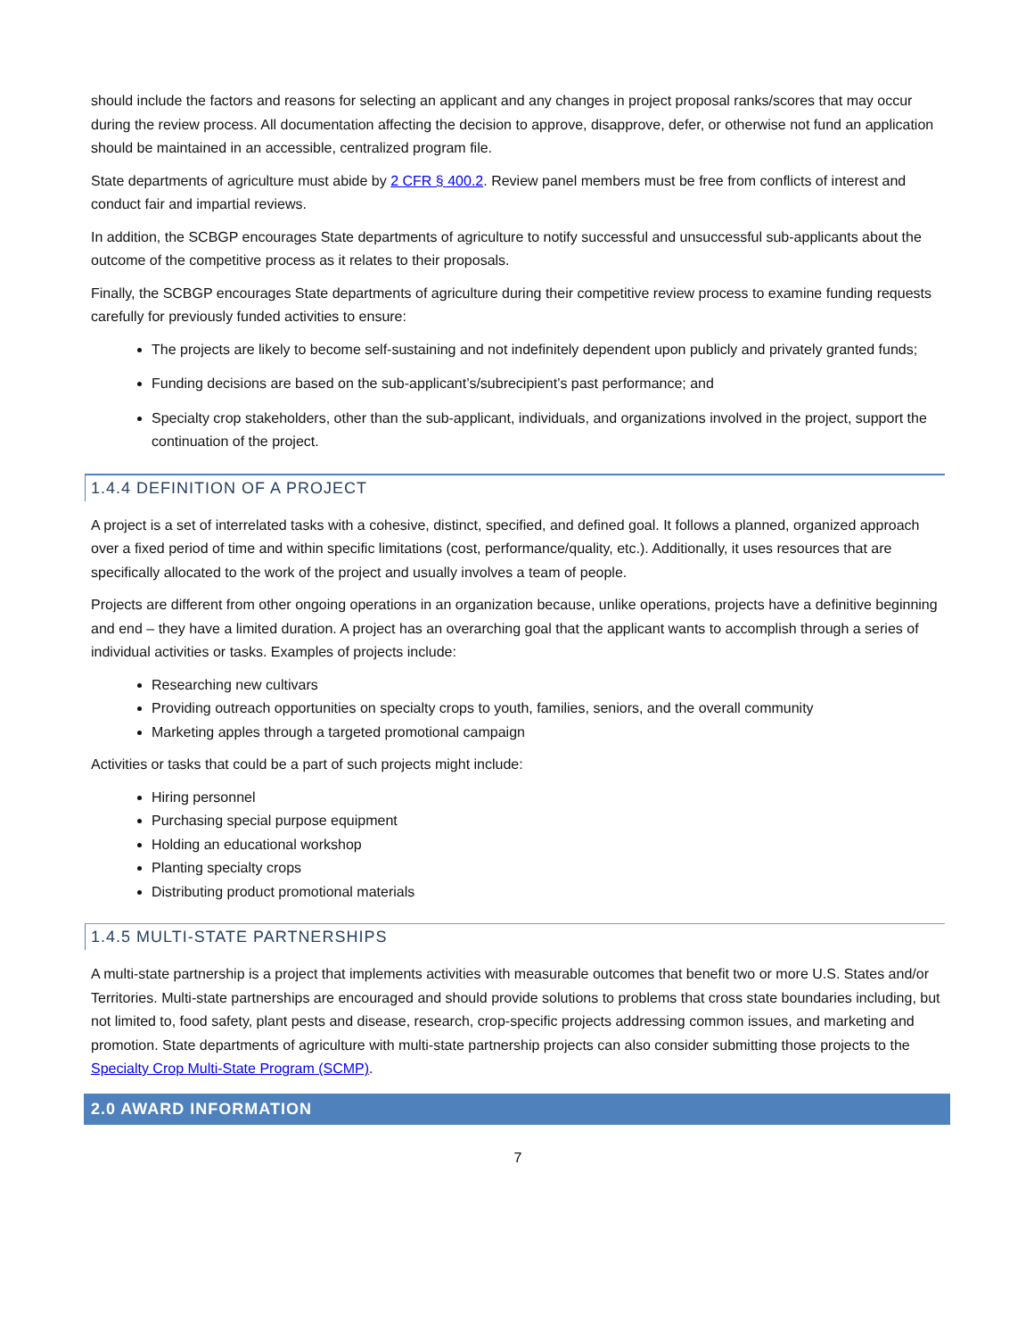should include the factors and reasons for selecting an applicant and any changes in project proposal ranks/scores that may occur during the review process. All documentation affecting the decision to approve, disapprove, defer, or otherwise not fund an application should be maintained in an accessible, centralized program file.
State departments of agriculture must abide by 2 CFR § 400.2. Review panel members must be free from conflicts of interest and conduct fair and impartial reviews.
In addition, the SCBGP encourages State departments of agriculture to notify successful and unsuccessful sub-applicants about the outcome of the competitive process as it relates to their proposals.
Finally, the SCBGP encourages State departments of agriculture during their competitive review process to examine funding requests carefully for previously funded activities to ensure:
The projects are likely to become self-sustaining and not indefinitely dependent upon publicly and privately granted funds;
Funding decisions are based on the sub-applicant’s/subrecipient’s past performance; and
Specialty crop stakeholders, other than the sub-applicant, individuals, and organizations involved in the project, support the continuation of the project.
1.4.4 DEFINITION OF A PROJECT
A project is a set of interrelated tasks with a cohesive, distinct, specified, and defined goal. It follows a planned, organized approach over a fixed period of time and within specific limitations (cost, performance/quality, etc.). Additionally, it uses resources that are specifically allocated to the work of the project and usually involves a team of people.
Projects are different from other ongoing operations in an organization because, unlike operations, projects have a definitive beginning and end – they have a limited duration. A project has an overarching goal that the applicant wants to accomplish through a series of individual activities or tasks. Examples of projects include:
Researching new cultivars
Providing outreach opportunities on specialty crops to youth, families, seniors, and the overall community
Marketing apples through a targeted promotional campaign
Activities or tasks that could be a part of such projects might include:
Hiring personnel
Purchasing special purpose equipment
Holding an educational workshop
Planting specialty crops
Distributing product promotional materials
1.4.5 MULTI-STATE PARTNERSHIPS
A multi-state partnership is a project that implements activities with measurable outcomes that benefit two or more U.S. States and/or Territories. Multi-state partnerships are encouraged and should provide solutions to problems that cross state boundaries including, but not limited to, food safety, plant pests and disease, research, crop-specific projects addressing common issues, and marketing and promotion. State departments of agriculture with multi-state partnership projects can also consider submitting those projects to the Specialty Crop Multi-State Program (SCMP).
2.0 AWARD INFORMATION
7